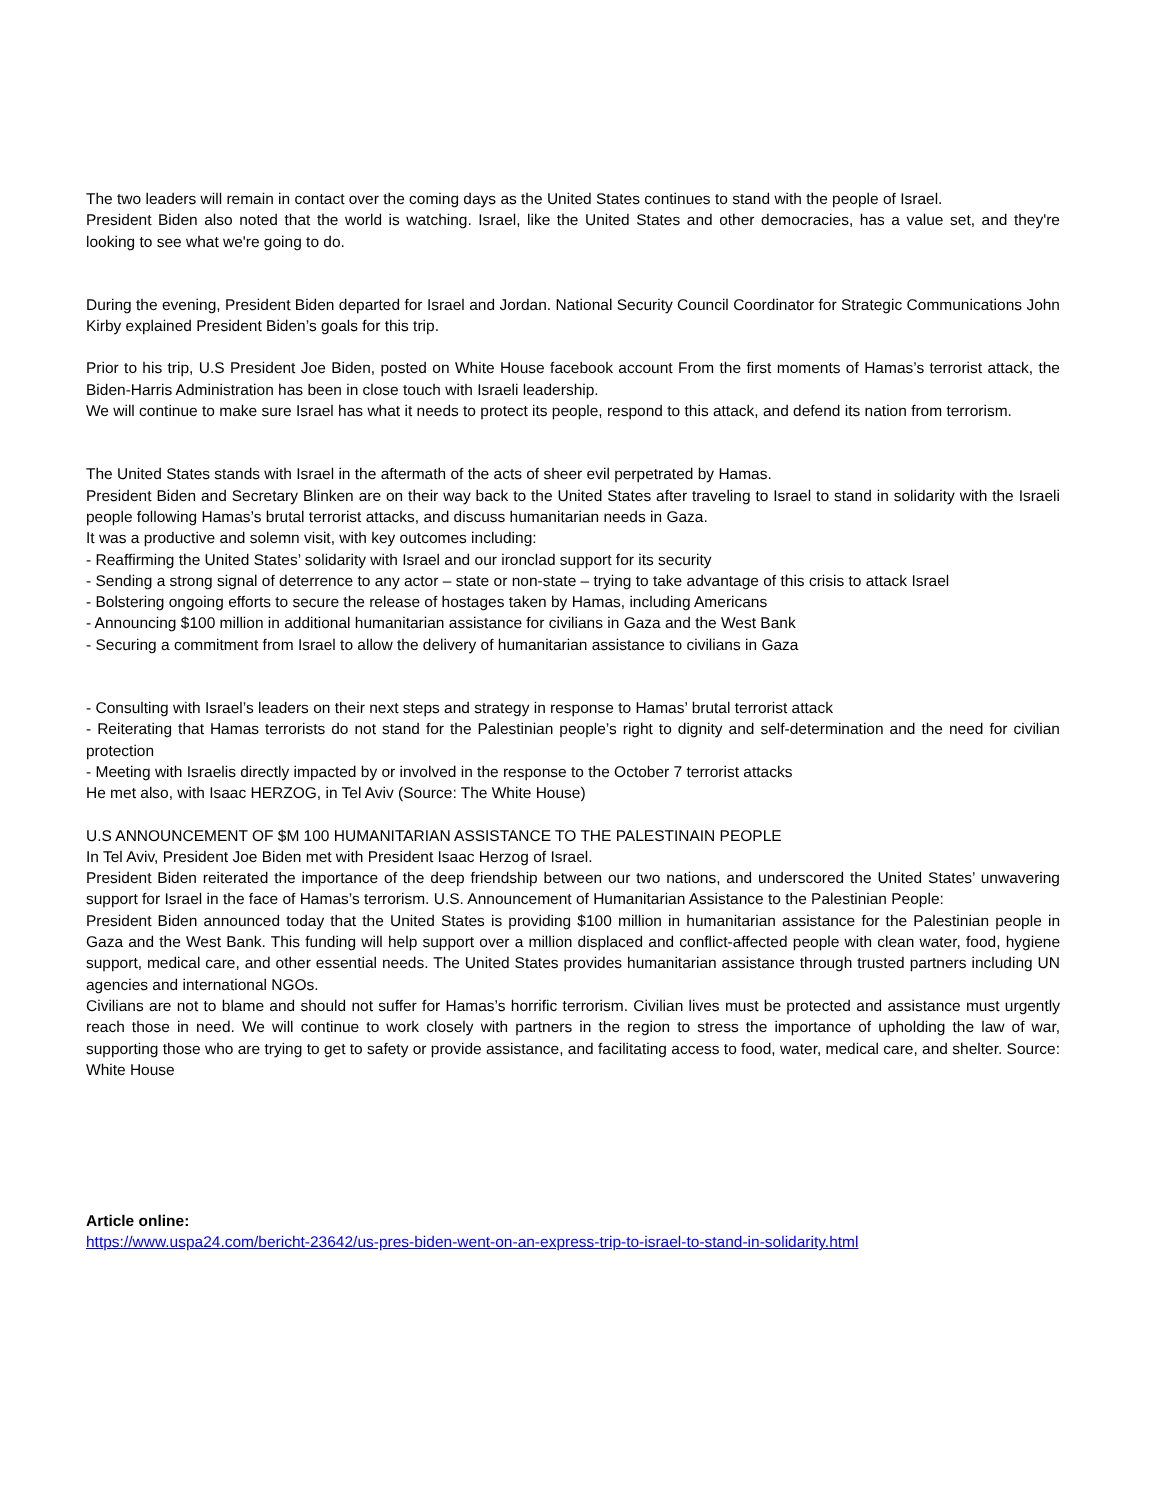The two leaders will remain in contact over the coming days as the United States continues to stand with the people of Israel.
President Biden also noted that the world is watching. Israel, like the United States and other democracies, has a value set, and they're looking to see what we're going to do.
During the evening, President Biden departed for Israel and Jordan. National Security Council Coordinator for Strategic Communications John Kirby explained President Biden’s goals for this trip.
Prior to his trip, U.S President Joe Biden, posted on White House facebook account From the first moments of Hamas’s terrorist attack, the Biden-Harris Administration has been in close touch with Israeli leadership.
We will continue to make sure Israel has what it needs to protect its people, respond to this attack, and defend its nation from terrorism.
The United States stands with Israel in the aftermath of the acts of sheer evil perpetrated by Hamas.
President Biden and Secretary Blinken are on their way back to the United States after traveling to Israel to stand in solidarity with the Israeli people following Hamas’s brutal terrorist attacks, and discuss humanitarian needs in Gaza.
It was a productive and solemn visit, with key outcomes including:
- Reaffirming the United States’ solidarity with Israel and our ironclad support for its security
- Sending a strong signal of deterrence to any actor – state or non-state – trying to take advantage of this crisis to attack Israel
- Bolstering ongoing efforts to secure the release of hostages taken by Hamas, including Americans
- Announcing $100 million in additional humanitarian assistance for civilians in Gaza and the West Bank
- Securing a commitment from Israel to allow the delivery of humanitarian assistance to civilians in Gaza
- Consulting with Israel’s leaders on their next steps and strategy in response to Hamas’ brutal terrorist attack
- Reiterating that Hamas terrorists do not stand for the Palestinian people’s right to dignity and self-determination and the need for civilian protection
- Meeting with Israelis directly impacted by or involved in the response to the October 7 terrorist attacks
He met also, with Isaac HERZOG, in Tel Aviv (Source: The White House)
U.S ANNOUNCEMENT OF $M 100 HUMANITARIAN ASSISTANCE TO THE PALESTINAIN PEOPLE
In Tel Aviv, President Joe Biden met with President Isaac Herzog of Israel.
President Biden reiterated the importance of the deep friendship between our two nations, and underscored the United States’ unwavering support for Israel in the face of Hamas’s terrorism. U.S. Announcement of Humanitarian Assistance to the Palestinian People:
President Biden announced today that the United States is providing $100 million in humanitarian assistance for the Palestinian people in Gaza and the West Bank. This funding will help support over a million displaced and conflict-affected people with clean water, food, hygiene support, medical care, and other essential needs. The United States provides humanitarian assistance through trusted partners including UN agencies and international NGOs.
Civilians are not to blame and should not suffer for Hamas’s horrific terrorism. Civilian lives must be protected and assistance must urgently reach those in need. We will continue to work closely with partners in the region to stress the importance of upholding the law of war, supporting those who are trying to get to safety or provide assistance, and facilitating access to food, water, medical care, and shelter. Source: White House
Article online:
https://www.uspa24.com/bericht-23642/us-pres-biden-went-on-an-express-trip-to-israel-to-stand-in-solidarity.html